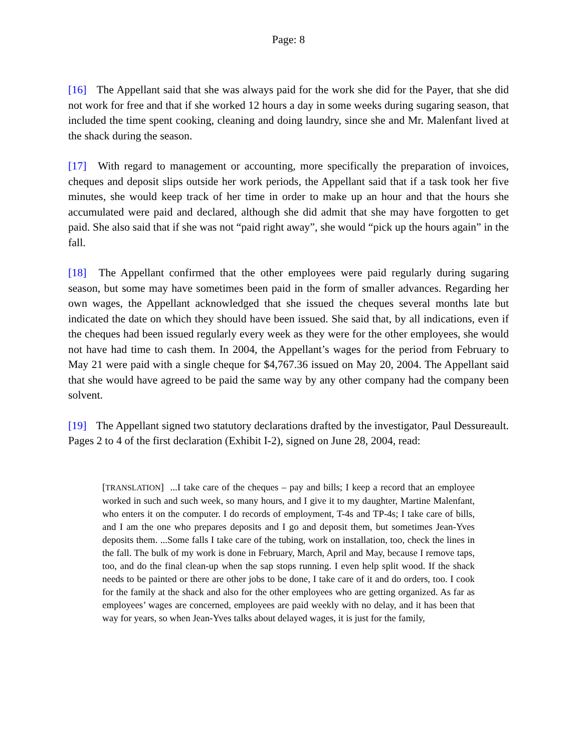Page: 8
[16] The Appellant said that she was always paid for the work she did for the Payer, that she did not work for free and that if she worked 12 hours a day in some weeks during sugaring season, that included the time spent cooking, cleaning and doing laundry, since she and Mr. Malenfant lived at the shack during the season.
[17] With regard to management or accounting, more specifically the preparation of invoices, cheques and deposit slips outside her work periods, the Appellant said that if a task took her five minutes, she would keep track of her time in order to make up an hour and that the hours she accumulated were paid and declared, although she did admit that she may have forgotten to get paid. She also said that if she was not “paid right away”, she would “pick up the hours again” in the fall.
[18] The Appellant confirmed that the other employees were paid regularly during sugaring season, but some may have sometimes been paid in the form of smaller advances. Regarding her own wages, the Appellant acknowledged that she issued the cheques several months late but indicated the date on which they should have been issued. She said that, by all indications, even if the cheques had been issued regularly every week as they were for the other employees, she would not have had time to cash them. In 2004, the Appellant’s wages for the period from February to May 21 were paid with a single cheque for $4,767.36 issued on May 20, 2004. The Appellant said that she would have agreed to be paid the same way by any other company had the company been solvent.
[19] The Appellant signed two statutory declarations drafted by the investigator, Paul Dessureault. Pages 2 to 4 of the first declaration (Exhibit I-2), signed on June 28, 2004, read:
[TRANSLATION] ...I take care of the cheques – pay and bills; I keep a record that an employee worked in such and such week, so many hours, and I give it to my daughter, Martine Malenfant, who enters it on the computer. I do records of employment, T-4s and TP-4s; I take care of bills, and I am the one who prepares deposits and I go and deposit them, but sometimes Jean-Yves deposits them. ...Some falls I take care of the tubing, work on installation, too, check the lines in the fall. The bulk of my work is done in February, March, April and May, because I remove taps, too, and do the final clean-up when the sap stops running. I even help split wood. If the shack needs to be painted or there are other jobs to be done, I take care of it and do orders, too. I cook for the family at the shack and also for the other employees who are getting organized. As far as employees’ wages are concerned, employees are paid weekly with no delay, and it has been that way for years, so when Jean-Yves talks about delayed wages, it is just for the family,